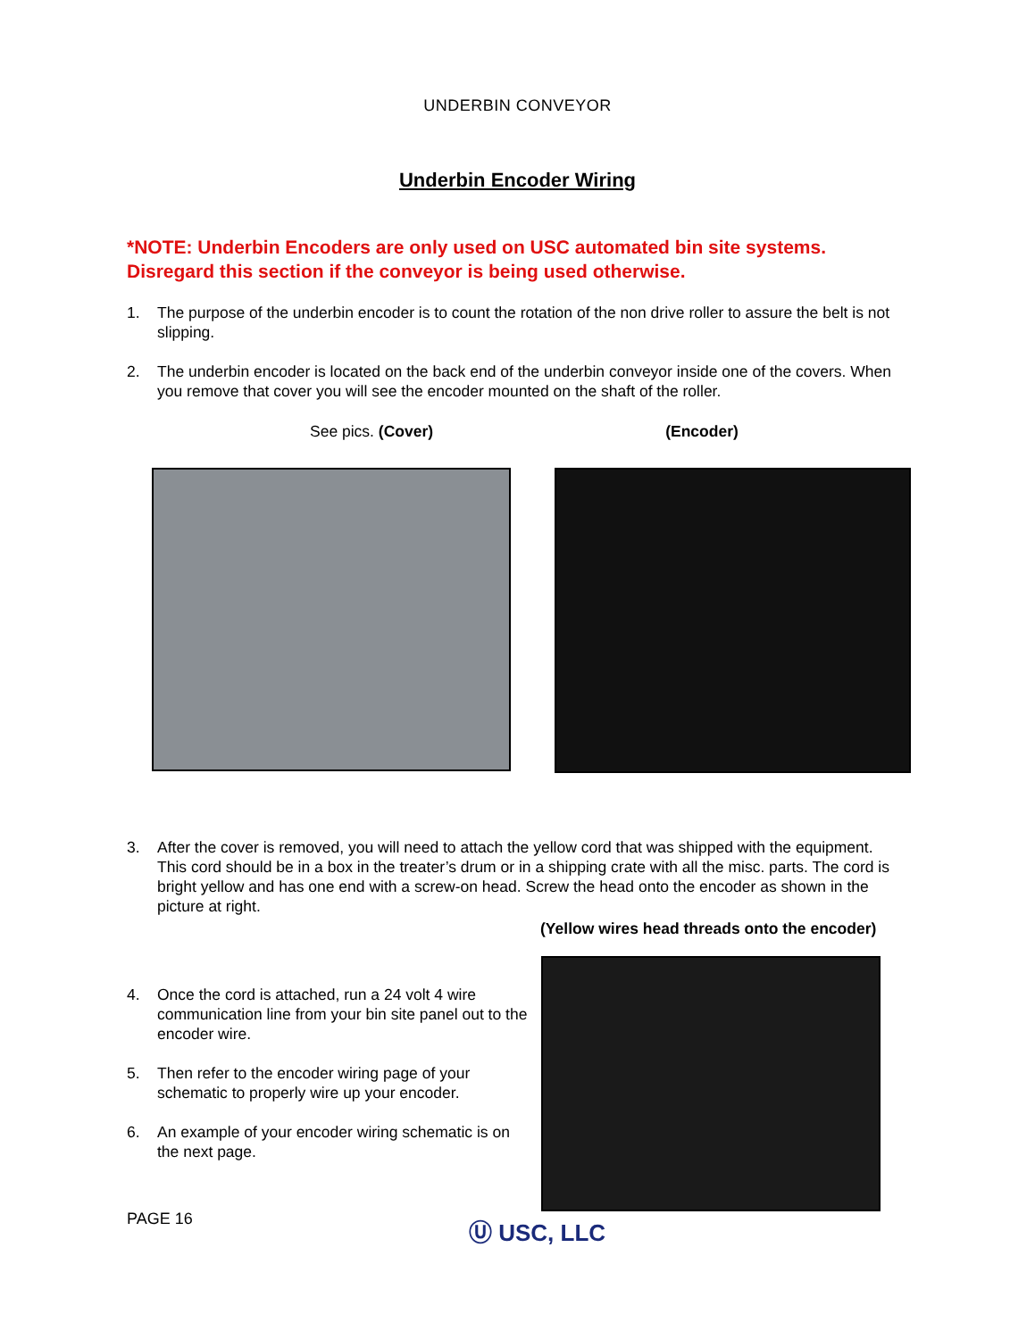UNDERBIN CONVEYOR
Underbin Encoder Wiring
*NOTE: Underbin Encoders are only used on USC automated bin site systems. Disregard this section if the conveyor is being used otherwise.
1. The purpose of the underbin encoder is to count the rotation of the non drive roller to assure the belt is not slipping.
2. The underbin encoder is located on the back end of the underbin conveyor inside one of the covers. When you remove that cover you will see the encoder mounted on the shaft of the roller.
See pics. (Cover) (Encoder)
3. After the cover is removed, you will need to attach the yellow cord that was shipped with the equipment. This cord should be in a box in the treater’s drum or in a shipping crate with all the misc. parts. The cord is bright yellow and has one end with a screw-on head. Screw the head onto the encoder as shown in the picture at right.
(Yellow wires head threads onto the encoder)
4. Once the cord is attached, run a 24 volt 4 wire communication line from your bin site panel out to the encoder wire.
5. Then refer to the encoder wiring page of your schematic to properly wire up your encoder.
6. An example of your encoder wiring schematic is on the next page.
PAGE 16 Ⓤ USC, LLC